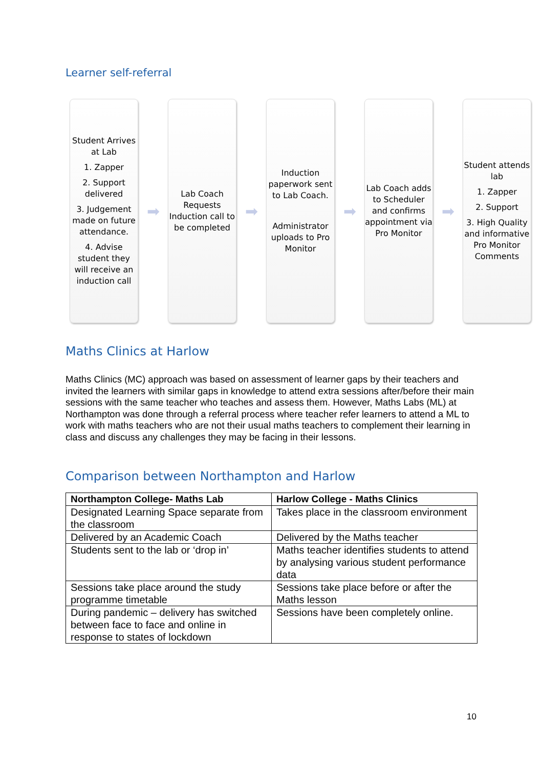Learner self-referral
Student Arrives at Lab
1. Zapper
2. Support delivered
3. Judgement made on future attendance.
4. Advise student they will receive an induction call
➡
Lab Coach Requests Induction call to be completed
➡
Induction paperwork sent to Lab Coach.
Administrator uploads to Pro Monitor
➡
Lab Coach adds to Scheduler and confirms appointment via Pro Monitor
➡
Student attends lab
1. Zapper
2. Support
3. High Quality and informative Pro Monitor Comments
Maths Clinics at Harlow
Maths Clinics (MC) approach was based on assessment of learner gaps by their teachers and invited the learners with similar gaps in knowledge to attend extra sessions after/before their main sessions with the same teacher who teaches and assess them. However, Maths Labs (ML) at Northampton was done through a referral process where teacher refer learners to attend a ML to work with maths teachers who are not their usual maths teachers to complement their learning in class and discuss any challenges they may be facing in their lessons.
Comparison between Northampton and Harlow
| Northampton College- Maths Lab | Harlow College - Maths Clinics |
| --- | --- |
| Designated Learning Space separate from the classroom | Takes place in the classroom environment |
| Delivered by an Academic Coach | Delivered by the Maths teacher |
| Students sent to the lab or ‘drop in’ | Maths teacher identifies students to attend by analysing various student performance data |
| Sessions take place around the study programme timetable | Sessions take place before or after the Maths lesson |
| During pandemic – delivery has switched between face to face and online in response to states of lockdown | Sessions have been completely online. |
10